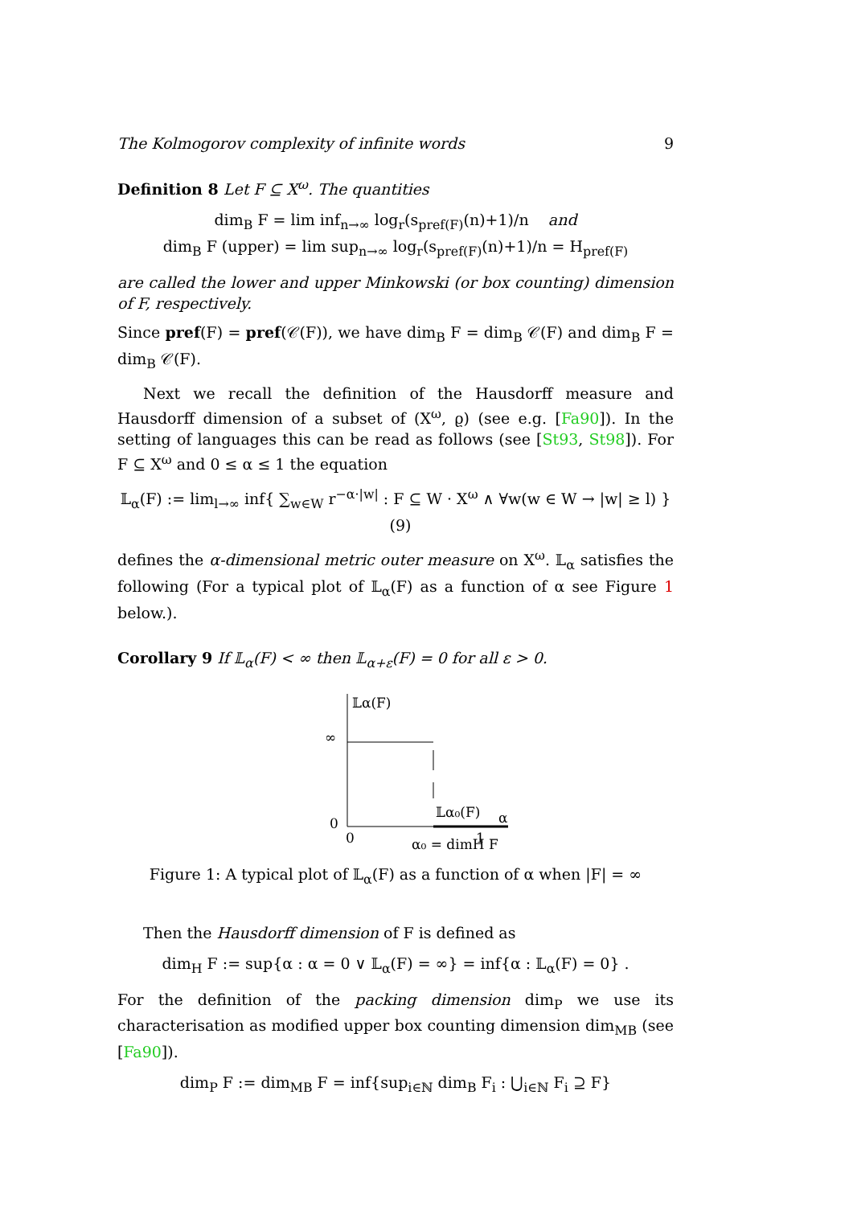The Kolmogorov complexity of infinite words 9
Definition 8 Let F ⊆ X<sup>ω</sup>. The quantities
dim<sub>B</sub> F = lim inf<sub>n→∞</sub> log<sub>r</sub>(s<sub>pref(F)</sub>(n)+1)/n and
dim<sub>B</sub> F (upper) = lim sup<sub>n→∞</sub> log<sub>r</sub>(s<sub>pref(F)</sub>(n)+1)/n = H<sub>pref(F)</sub>
are called the lower and upper Minkowski (or box counting) dimension of F, respectively.
Since pref(F) = pref(𝒞(F)), we have dim<sub>B</sub> F = dim<sub>B</sub> 𝒞(F) and dim<sub>B</sub> F = dim<sub>B</sub> 𝒞(F).
Next we recall the definition of the Hausdorff measure and Hausdorff dimension of a subset of (X<sup>ω</sup>, ϱ) (see e.g. [Fa90]). In the setting of languages this can be read as follows (see [St93, St98]). For F ⊆ X<sup>ω</sup> and 0 ≤ α ≤ 1 the equation
𝕃<sub>α</sub>(F) := lim<sub>l→∞</sub> inf{ ∑<sub>w∈W</sub> r<sup>−α·|w|</sup> : F ⊆ W · X<sup>ω</sup> ∧ ∀w(w ∈ W → |w| ≥ l) } (9)
defines the α-dimensional metric outer measure on X<sup>ω</sup>. 𝕃<sub>α</sub> satisfies the following (For a typical plot of 𝕃<sub>α</sub>(F) as a function of α see Figure 1 below.).
Corollary 9 If 𝕃<sub>α</sub>(F) < ∞ then 𝕃<sub>α+ε</sub>(F) = 0 for all ε > 0.
𝕃α(F)
∞
0
0
𝕃α₀(F)
α
α₀ = dimH F
1
Figure 1: A typical plot of 𝕃<sub>α</sub>(F) as a function of α when |F| = ∞
Then the Hausdorff dimension of F is defined as
dim<sub>H</sub> F := sup{α : α = 0 ∨ 𝕃<sub>α</sub>(F) = ∞} = inf{α : 𝕃<sub>α</sub>(F) = 0} .
For the definition of the packing dimension dim<sub>P</sub> we use its characterisation as modified upper box counting dimension dim<sub>MB</sub> (see [Fa90]).
dim<sub>P</sub> F := dim<sub>MB</sub> F = inf{sup<sub>i∈ℕ</sub> dim<sub>B</sub> F<sub>i</sub> : ⋃<sub>i∈ℕ</sub> F<sub>i</sub> ⊇ F}